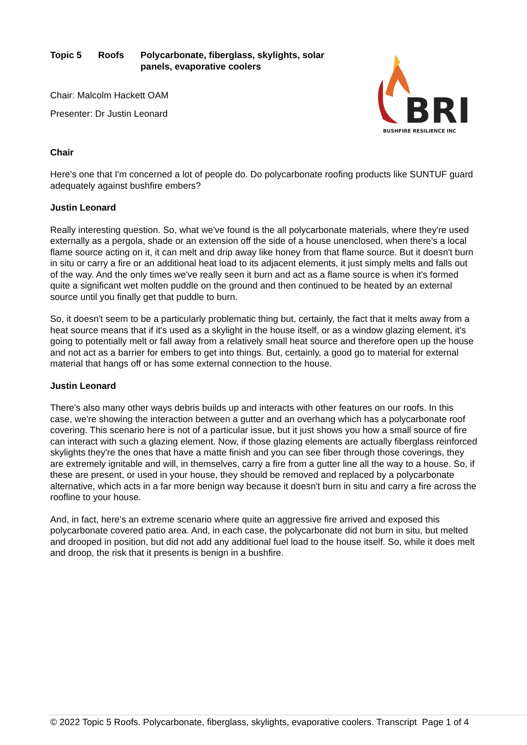Topic 5 Roofs Polycarbonate, fiberglass, skylights, solar panels, evaporative coolers
Chair: Malcolm Hackett OAM
Presenter: Dr Justin Leonard
BRI
BUSHFIRE RESILIENCE INC
Chair
Here's one that I'm concerned a lot of people do. Do polycarbonate roofing products like SUNTUF guard adequately against bushfire embers?
Justin Leonard
Really interesting question. So, what we've found is the all polycarbonate materials, where they're used externally as a pergola, shade or an extension off the side of a house unenclosed, when there's a local flame source acting on it, it can melt and drip away like honey from that flame source. But it doesn't burn in situ or carry a fire or an additional heat load to its adjacent elements, it just simply melts and falls out of the way. And the only times we've really seen it burn and act as a flame source is when it's formed quite a significant wet molten puddle on the ground and then continued to be heated by an external source until you finally get that puddle to burn.
So, it doesn't seem to be a particularly problematic thing but, certainly, the fact that it melts away from a heat source means that if it's used as a skylight in the house itself, or as a window glazing element, it's going to potentially melt or fall away from a relatively small heat source and therefore open up the house and not act as a barrier for embers to get into things. But, certainly, a good go to material for external material that hangs off or has some external connection to the house.
Justin Leonard
There's also many other ways debris builds up and interacts with other features on our roofs. In this case, we're showing the interaction between a gutter and an overhang which has a polycarbonate roof covering. This scenario here is not of a particular issue, but it just shows you how a small source of fire can interact with such a glazing element. Now, if those glazing elements are actually fiberglass reinforced skylights they're the ones that have a matte finish and you can see fiber through those coverings, they are extremely ignitable and will, in themselves, carry a fire from a gutter line all the way to a house. So, if these are present, or used in your house, they should be removed and replaced by a polycarbonate alternative, which acts in a far more benign way because it doesn't burn in situ and carry a fire across the roofline to your house.
And, in fact, here's an extreme scenario where quite an aggressive fire arrived and exposed this polycarbonate covered patio area. And, in each case, the polycarbonate did not burn in situ, but melted and drooped in position, but did not add any additional fuel load to the house itself. So, while it does melt and droop, the risk that it presents is benign in a bushfire.
© 2022 Topic 5 Roofs. Polycarbonate, fiberglass, skylights, evaporative coolers. Transcript Page 1 of 4